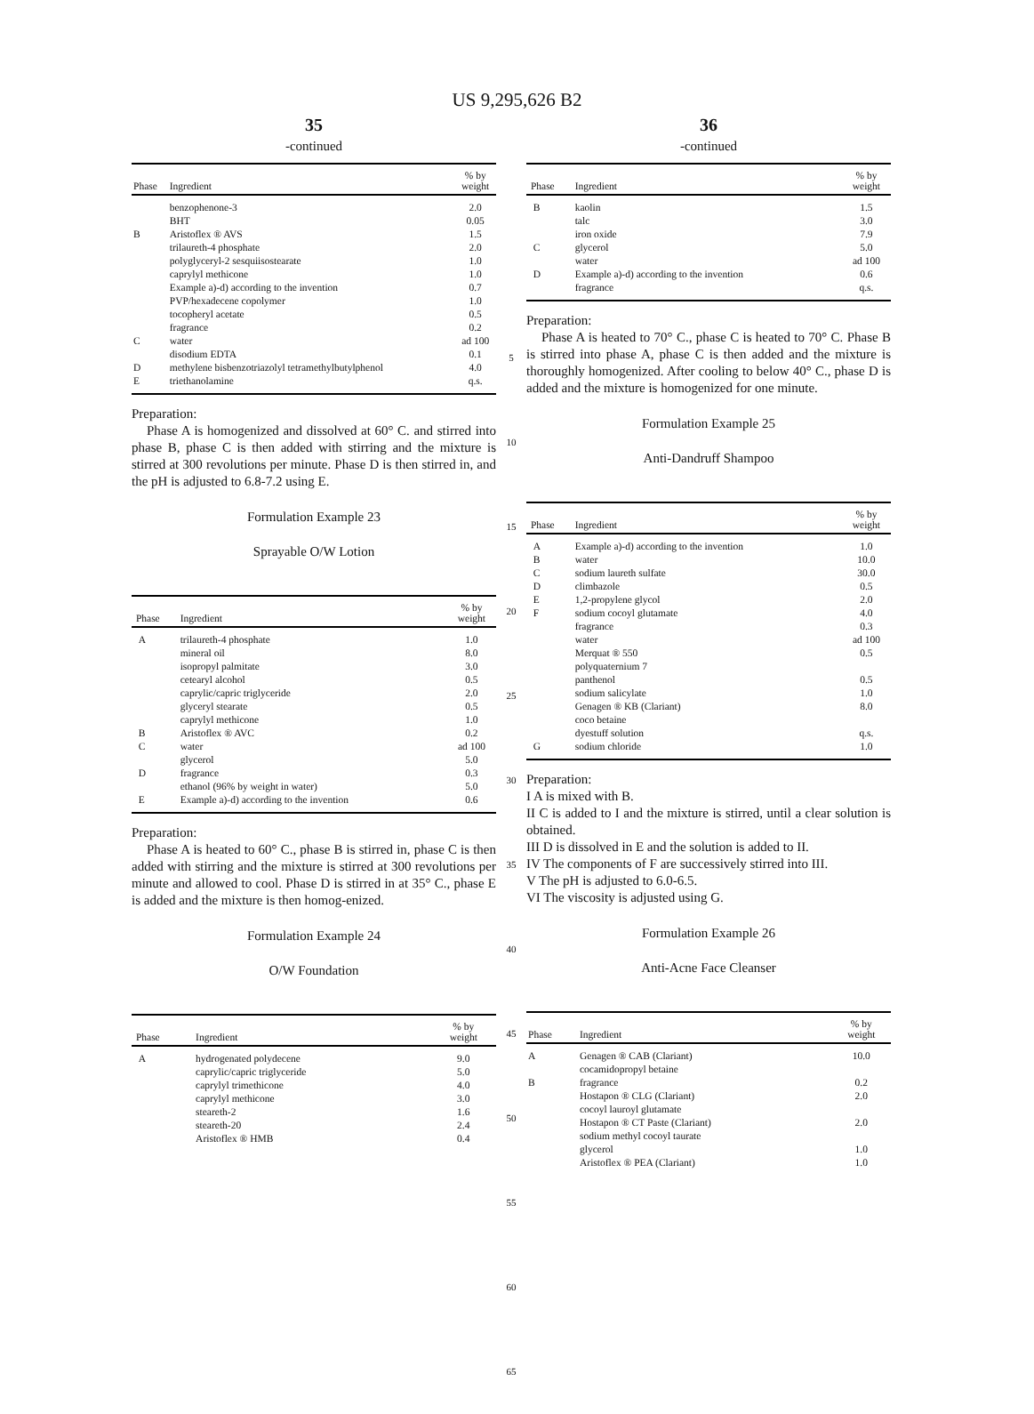US 9,295,626 B2
35
-continued
| Phase | Ingredient | % by weight |
| --- | --- | --- |
| | benzophenone-3 | 2.0 |
| | BHT | 0.05 |
| B | Aristoflex ® AVS | 1.5 |
| | trilaureth-4 phosphate | 2.0 |
| | polyglyceryl-2 sesquiisostearate | 1.0 |
| | caprylyl methicone | 1.0 |
| | Example a)-d) according to the invention | 0.7 |
| | PVP/hexadecene copolymer | 1.0 |
| | tocopheryl acetate | 0.5 |
| | fragrance | 0.2 |
| C | water | ad 100 |
| | disodium EDTA | 0.1 |
| D | methylene bisbenzotriazolyl tetramethylbutylphenol | 4.0 |
| E | triethanolamine | q.s. |
Preparation:
Phase A is homogenized and dissolved at 60° C. and stirred into phase B, phase C is then added with stirring and the mixture is stirred at 300 revolutions per minute. Phase D is then stirred in, and the pH is adjusted to 6.8-7.2 using E.
Formulation Example 23
Sprayable O/W Lotion
| Phase | Ingredient | % by weight |
| --- | --- | --- |
| A | trilaureth-4 phosphate | 1.0 |
| | mineral oil | 8.0 |
| | isopropyl palmitate | 3.0 |
| | cetearyl alcohol | 0.5 |
| | caprylic/capric triglyceride | 2.0 |
| | glyceryl stearate | 0.5 |
| | caprylyl methicone | 1.0 |
| B | Aristoflex ® AVC | 0.2 |
| C | water | ad 100 |
| | glycerol | 5.0 |
| D | fragrance | 0.3 |
| | ethanol (96% by weight in water) | 5.0 |
| E | Example a)-d) according to the invention | 0.6 |
Preparation:
Phase A is heated to 60° C., phase B is stirred in, phase C is then added with stirring and the mixture is stirred at 300 revolutions per minute and allowed to cool. Phase D is stirred in at 35° C., phase E is added and the mixture is then homog-enized.
Formulation Example 24
O/W Foundation
| Phase | Ingredient | % by weight |
| --- | --- | --- |
| A | hydrogenated polydecene | 9.0 |
| | caprylic/capric triglyceride | 5.0 |
| | caprylyl trimethicone | 4.0 |
| | caprylyl methicone | 3.0 |
| | steareth-2 | 1.6 |
| | steareth-20 | 2.4 |
| | Aristoflex ® HMB | 0.4 |
5
10
15
20
25
30
35
40
45
50
55
60
65
36
-continued
| Phase | Ingredient | % by weight |
| --- | --- | --- |
| B | kaolin | 1.5 |
| | talc | 3.0 |
| | iron oxide | 7.9 |
| C | glycerol | 5.0 |
| | water | ad 100 |
| D | Example a)-d) according to the invention | 0.6 |
| | fragrance | q.s. |
Preparation:
Phase A is heated to 70° C., phase C is heated to 70° C. Phase B is stirred into phase A, phase C is then added and the mixture is thoroughly homogenized. After cooling to below 40° C., phase D is added and the mixture is homogenized for one minute.
Formulation Example 25
Anti-Dandruff Shampoo
| Phase | Ingredient | % by weight |
| --- | --- | --- |
| A | Example a)-d) according to the invention | 1.0 |
| B | water | 10.0 |
| C | sodium laureth sulfate | 30.0 |
| D | climbazole | 0.5 |
| E | 1,2-propylene glycol | 2.0 |
| F | sodium cocoyl glutamate | 4.0 |
| | fragrance | 0.3 |
| | water | ad 100 |
| | Merquat ® 550 | 0.5 |
| | polyquaternium 7 | |
| | panthenol | 0.5 |
| | sodium salicylate | 1.0 |
| | Genagen ® KB (Clariant) | 8.0 |
| | coco betaine | |
| | dyestuff solution | q.s. |
| G | sodium chloride | 1.0 |
Preparation:
I A is mixed with B.
II C is added to I and the mixture is stirred, until a clear solution is obtained.
III D is dissolved in E and the solution is added to II.
IV The components of F are successively stirred into III.
V The pH is adjusted to 6.0-6.5.
VI The viscosity is adjusted using G.
Formulation Example 26
Anti-Acne Face Cleanser
| Phase | Ingredient | % by weight |
| --- | --- | --- |
| A | Genagen ® CAB (Clariant) | 10.0 |
| | cocamidopropyl betaine | |
| B | fragrance | 0.2 |
| | Hostapon ® CLG (Clariant) | 2.0 |
| | cocoyl lauroyl glutamate | |
| | Hostapon ® CT Paste (Clariant) | 2.0 |
| | sodium methyl cocoyl taurate | |
| | glycerol | 1.0 |
| | Aristoflex ® PEA (Clariant) | 1.0 |